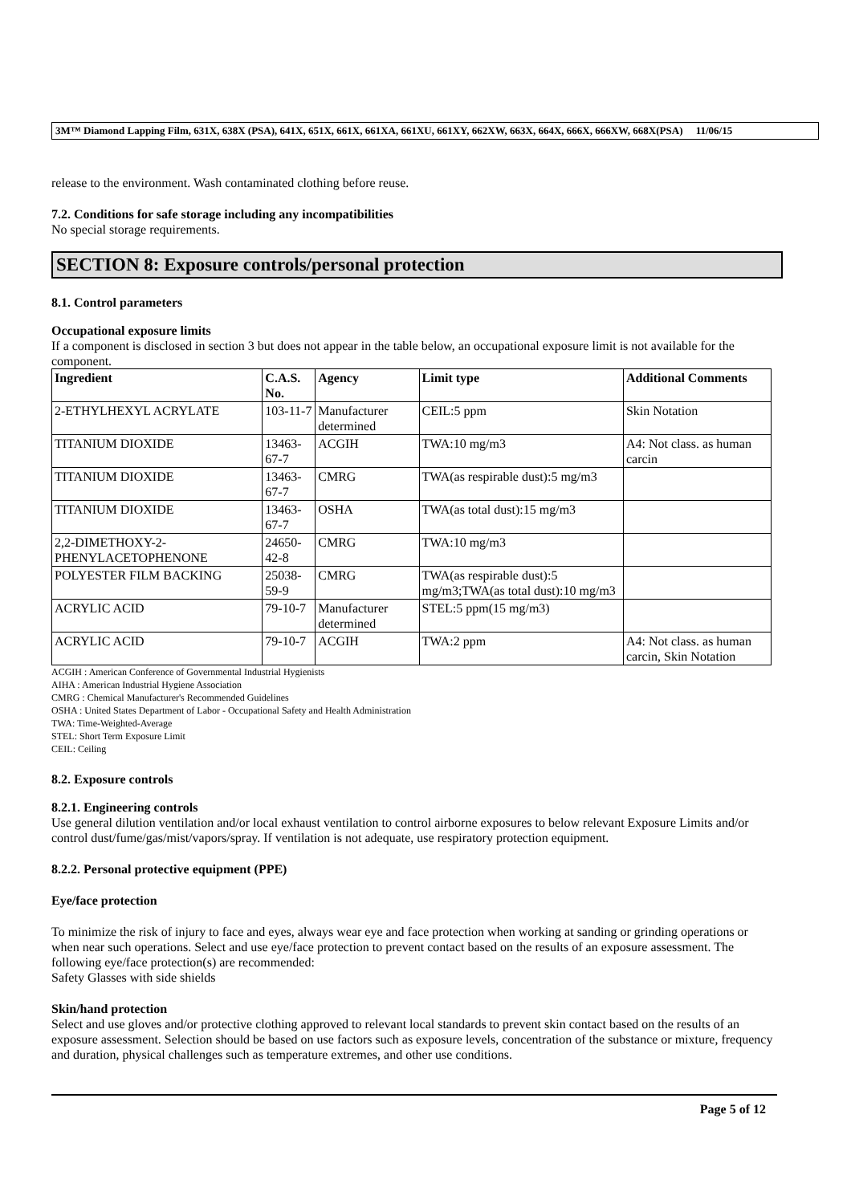3M™ Diamond Lapping Film, 631X, 638X (PSA), 641X, 651X, 661X, 661XA, 661XU, 661XY, 662XW, 663X, 664X, 666X, 666XW, 668X(PSA) 11/06/15
release to the environment. Wash contaminated clothing before reuse.
7.2. Conditions for safe storage including any incompatibilities
No special storage requirements.
SECTION 8: Exposure controls/personal protection
8.1. Control parameters
Occupational exposure limits
If a component is disclosed in section 3 but does not appear in the table below, an occupational exposure limit is not available for the component.
| Ingredient | C.A.S. No. | Agency | Limit type | Additional Comments |
| --- | --- | --- | --- | --- |
| 2-ETHYLHEXYL ACRYLATE | 103-11-7 | Manufacturer determined | CEIL:5 ppm | Skin Notation |
| TITANIUM DIOXIDE | 13463-67-7 | ACGIH | TWA:10 mg/m3 | A4: Not class. as human carcin |
| TITANIUM DIOXIDE | 13463-67-7 | CMRG | TWA(as respirable dust):5 mg/m3 | |
| TITANIUM DIOXIDE | 13463-67-7 | OSHA | TWA(as total dust):15 mg/m3 | |
| 2,2-DIMETHOXY-2-PHENYLACETOPHENONE | 24650-42-8 | CMRG | TWA:10 mg/m3 | |
| POLYESTER FILM BACKING | 25038-59-9 | CMRG | TWA(as respirable dust):5 mg/m3;TWA(as total dust):10 mg/m3 | |
| ACRYLIC ACID | 79-10-7 | Manufacturer determined | STEL:5 ppm(15 mg/m3) | |
| ACRYLIC ACID | 79-10-7 | ACGIH | TWA:2 ppm | A4: Not class. as human carcin, Skin Notation |
ACGIH : American Conference of Governmental Industrial Hygienists
AIHA : American Industrial Hygiene Association
CMRG : Chemical Manufacturer's Recommended Guidelines
OSHA : United States Department of Labor - Occupational Safety and Health Administration
TWA: Time-Weighted-Average
STEL: Short Term Exposure Limit
CEIL: Ceiling
8.2. Exposure controls
8.2.1. Engineering controls
Use general dilution ventilation and/or local exhaust ventilation to control airborne exposures to below relevant Exposure Limits and/or control dust/fume/gas/mist/vapors/spray. If ventilation is not adequate, use respiratory protection equipment.
8.2.2. Personal protective equipment (PPE)
Eye/face protection
To minimize the risk of injury to face and eyes, always wear eye and face protection when working at sanding or grinding operations or when near such operations. Select and use eye/face protection to prevent contact based on the results of an exposure assessment. The following eye/face protection(s) are recommended:
Safety Glasses with side shields
Skin/hand protection
Select and use gloves and/or protective clothing approved to relevant local standards to prevent skin contact based on the results of an exposure assessment. Selection should be based on use factors such as exposure levels, concentration of the substance or mixture, frequency and duration, physical challenges such as temperature extremes, and other use conditions.
Page 5 of 12